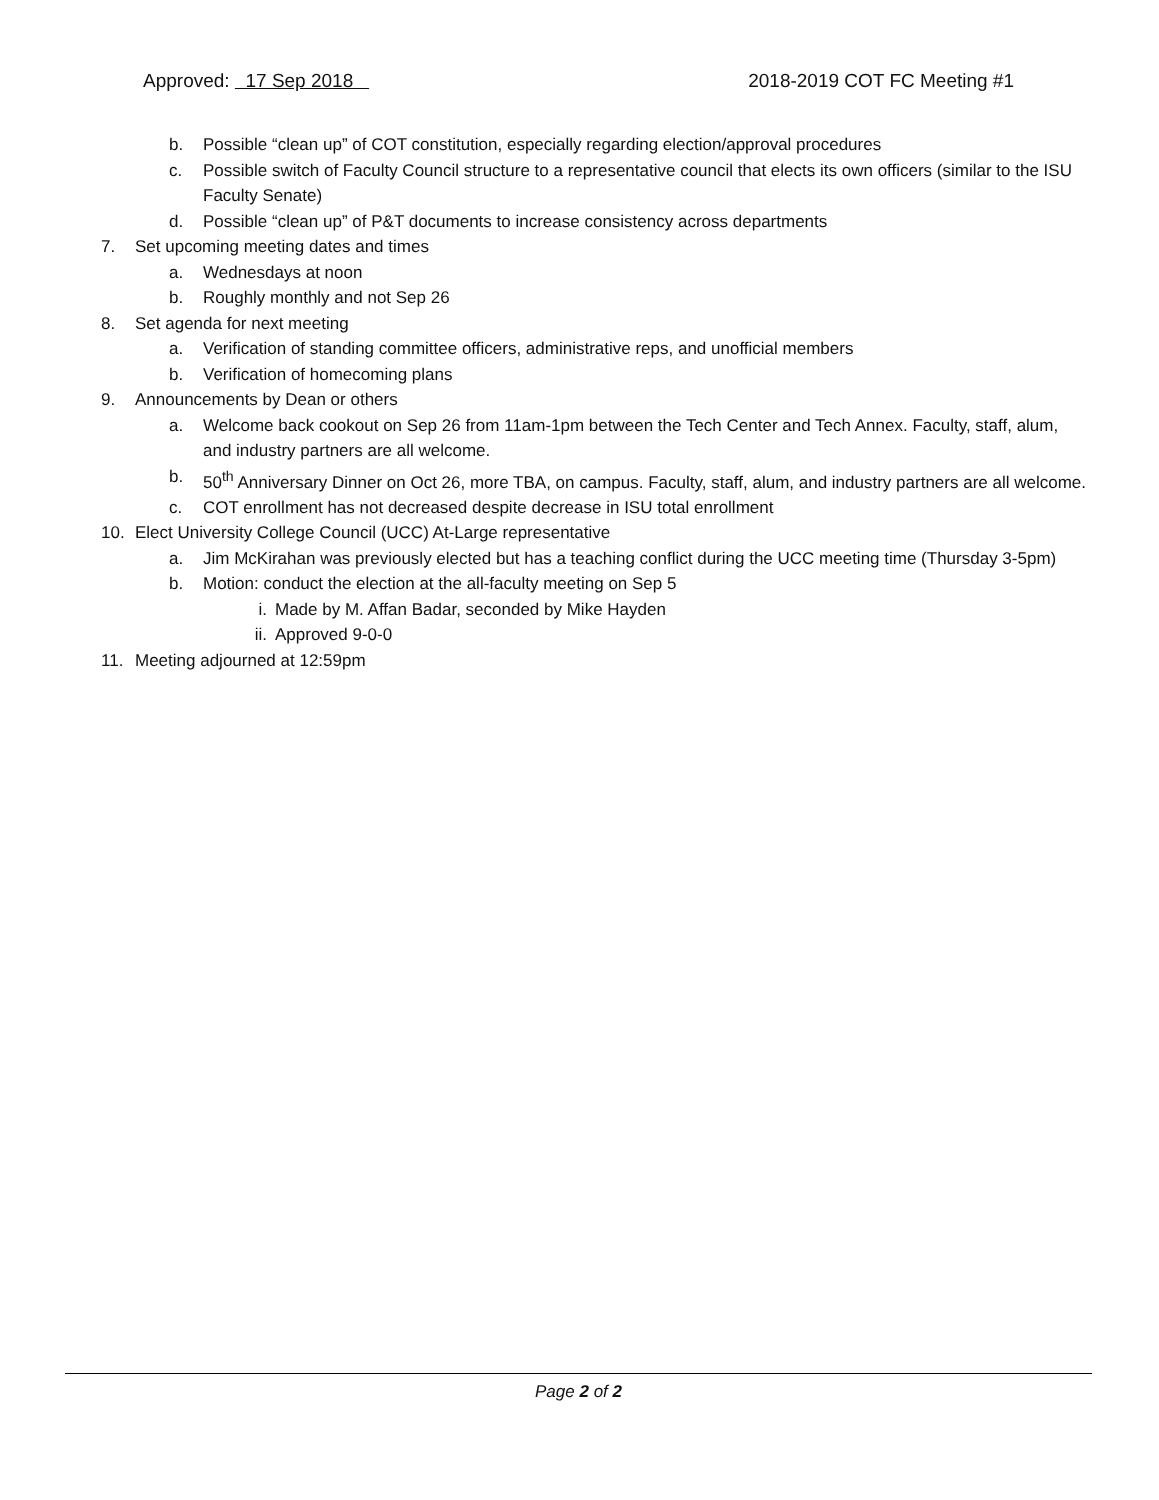Approved: 17 Sep 2018 2018-2019 COT FC Meeting #1
b. Possible “clean up” of COT constitution, especially regarding election/approval procedures
c. Possible switch of Faculty Council structure to a representative council that elects its own officers (similar to the ISU Faculty Senate)
d. Possible “clean up” of P&T documents to increase consistency across departments
7. Set upcoming meeting dates and times
a. Wednesdays at noon
b. Roughly monthly and not Sep 26
8. Set agenda for next meeting
a. Verification of standing committee officers, administrative reps, and unofficial members
b. Verification of homecoming plans
9. Announcements by Dean or others
a. Welcome back cookout on Sep 26 from 11am-1pm between the Tech Center and Tech Annex. Faculty, staff, alum, and industry partners are all welcome.
b. 50<sup>th</sup> Anniversary Dinner on Oct 26, more TBA, on campus. Faculty, staff, alum, and industry partners are all welcome.
c. COT enrollment has not decreased despite decrease in ISU total enrollment
10. Elect University College Council (UCC) At-Large representative
a. Jim McKirahan was previously elected but has a teaching conflict during the UCC meeting time (Thursday 3-5pm)
b. Motion: conduct the election at the all-faculty meeting on Sep 5
i. Made by M. Affan Badar, seconded by Mike Hayden
ii. Approved 9-0-0
11. Meeting adjourned at 12:59pm
Page 2 of 2